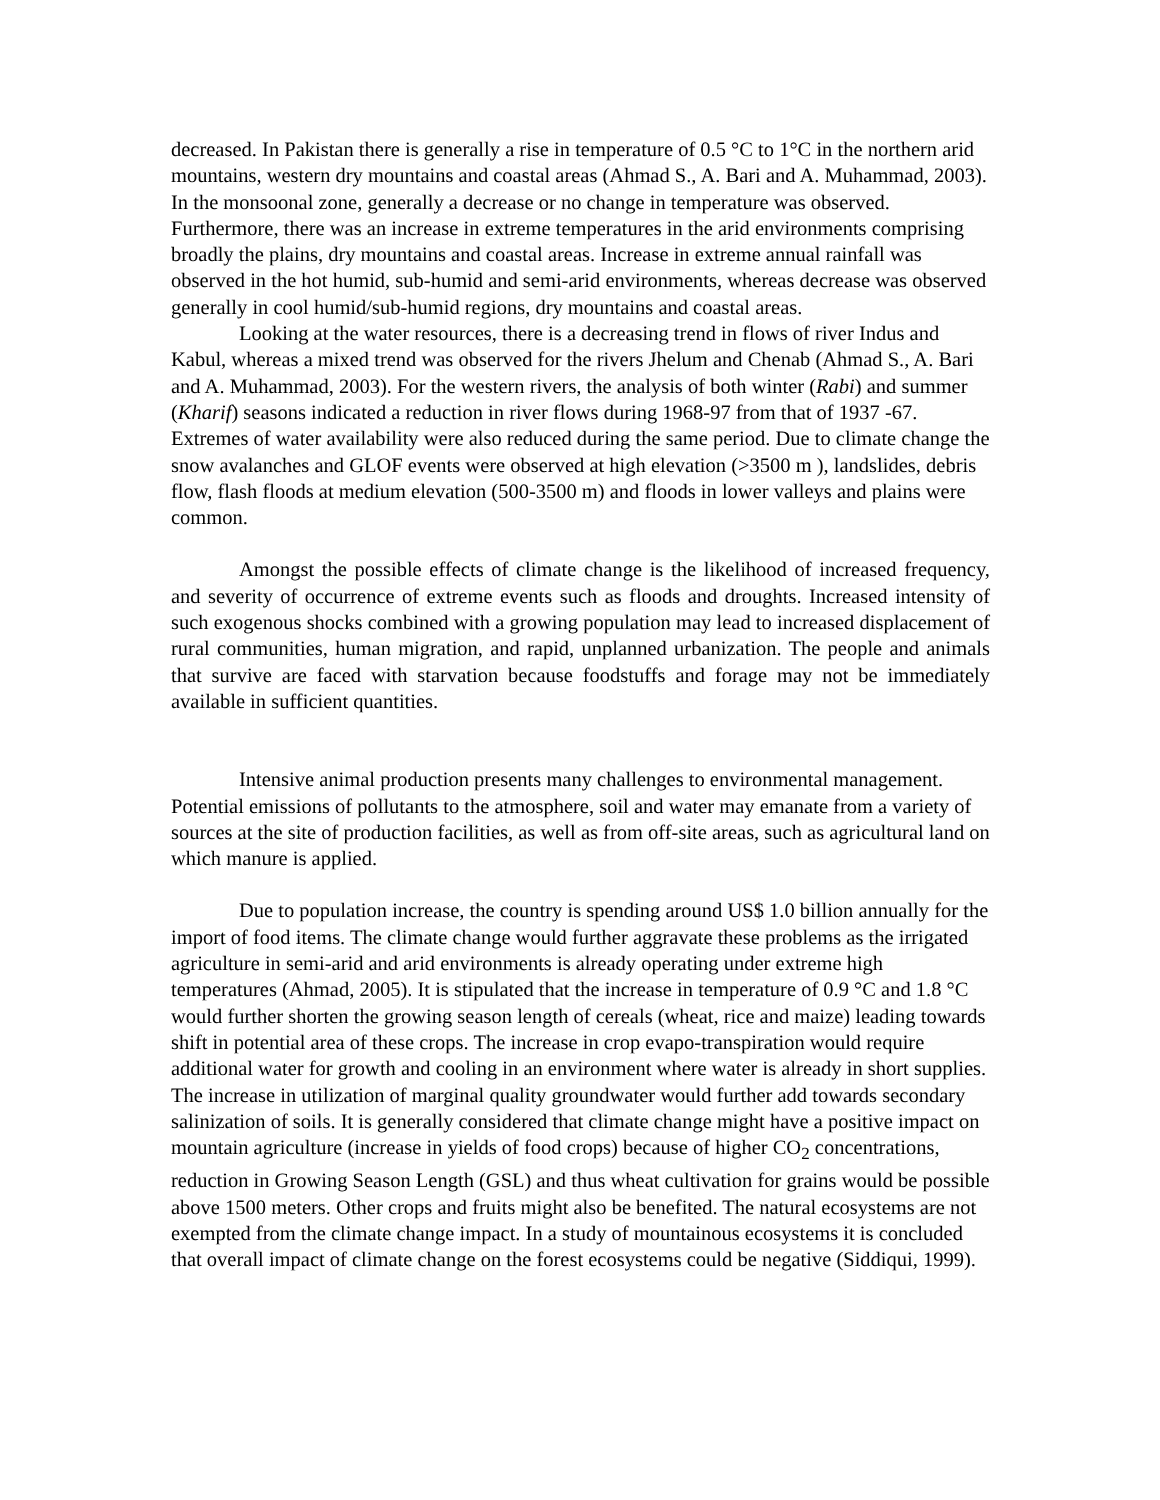decreased. In Pakistan there is generally a rise in temperature of 0.5 °C to 1°C in the northern arid mountains, western dry mountains and coastal areas (Ahmad S., A. Bari and A. Muhammad, 2003). In the monsoonal zone, generally a decrease or no change in temperature was observed. Furthermore, there was an increase in extreme temperatures in the arid environments comprising broadly the plains, dry mountains and coastal areas. Increase in extreme annual rainfall was observed in the hot humid, sub-humid and semi-arid environments, whereas decrease was observed generally in cool humid/sub-humid regions, dry mountains and coastal areas.
Looking at the water resources, there is a decreasing trend in flows of river Indus and Kabul, whereas a mixed trend was observed for the rivers Jhelum and Chenab (Ahmad S., A. Bari and A. Muhammad, 2003). For the western rivers, the analysis of both winter (Rabi) and summer (Kharif) seasons indicated a reduction in river flows during 1968-97 from that of 1937 -67. Extremes of water availability were also reduced during the same period. Due to climate change the snow avalanches and GLOF events were observed at high elevation (>3500 m ), landslides, debris flow, flash floods at medium elevation (500-3500 m) and floods in lower valleys and plains were common.
Amongst the possible effects of climate change is the likelihood of increased frequency, and severity of occurrence of extreme events such as floods and droughts. Increased intensity of such exogenous shocks combined with a growing population may lead to increased displacement of rural communities, human migration, and rapid, unplanned urbanization. The people and animals that survive are faced with starvation because foodstuffs and forage may not be immediately available in sufficient quantities.
Intensive animal production presents many challenges to environmental management. Potential emissions of pollutants to the atmosphere, soil and water may emanate from a variety of sources at the site of production facilities, as well as from off-site areas, such as agricultural land on which manure is applied.
Due to population increase, the country is spending around US$ 1.0 billion annually for the import of food items. The climate change would further aggravate these problems as the irrigated agriculture in semi-arid and arid environments is already operating under extreme high temperatures (Ahmad, 2005). It is stipulated that the increase in temperature of 0.9 °C and 1.8 °C would further shorten the growing season length of cereals (wheat, rice and maize) leading towards shift in potential area of these crops. The increase in crop evapo-transpiration would require additional water for growth and cooling in an environment where water is already in short supplies. The increase in utilization of marginal quality groundwater would further add towards secondary salinization of soils. It is generally considered that climate change might have a positive impact on mountain agriculture (increase in yields of food crops) because of higher CO<sub>2</sub> concentrations, reduction in Growing Season Length (GSL) and thus wheat cultivation for grains would be possible above 1500 meters. Other crops and fruits might also be benefited. The natural ecosystems are not exempted from the climate change impact. In a study of mountainous ecosystems it is concluded that overall impact of climate change on the forest ecosystems could be negative (Siddiqui, 1999).